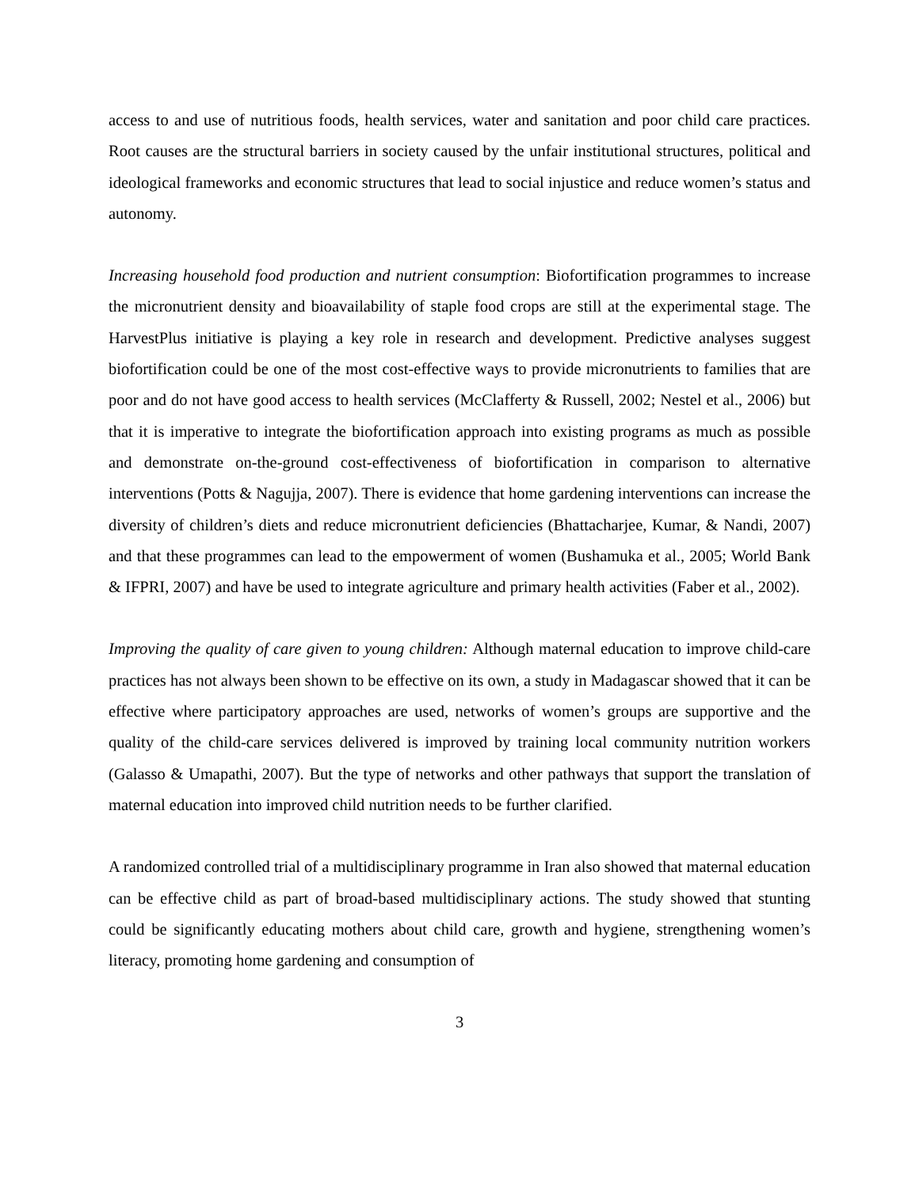access to and use of nutritious foods, health services, water and sanitation and poor child care practices. Root causes are the structural barriers in society caused by the unfair institutional structures, political and ideological frameworks and economic structures that lead to social injustice and reduce women’s status and autonomy.
Increasing household food production and nutrient consumption: Biofortification programmes to increase the micronutrient density and bioavailability of staple food crops are still at the experimental stage. The HarvestPlus initiative is playing a key role in research and development. Predictive analyses suggest biofortification could be one of the most cost-effective ways to provide micronutrients to families that are poor and do not have good access to health services (McClafferty & Russell, 2002; Nestel et al., 2006) but that it is imperative to integrate the biofortification approach into existing programs as much as possible and demonstrate on-the-ground cost-effectiveness of biofortification in comparison to alternative interventions (Potts & Nagujja, 2007). There is evidence that home gardening interventions can increase the diversity of children’s diets and reduce micronutrient deficiencies (Bhattacharjee, Kumar, & Nandi, 2007) and that these programmes can lead to the empowerment of women (Bushamuka et al., 2005; World Bank & IFPRI, 2007) and have be used to integrate agriculture and primary health activities (Faber et al., 2002).
Improving the quality of care given to young children: Although maternal education to improve child-care practices has not always been shown to be effective on its own, a study in Madagascar showed that it can be effective where participatory approaches are used, networks of women’s groups are supportive and the quality of the child-care services delivered is improved by training local community nutrition workers (Galasso & Umapathi, 2007). But the type of networks and other pathways that support the translation of maternal education into improved child nutrition needs to be further clarified.
A randomized controlled trial of a multidisciplinary programme in Iran also showed that maternal education can be effective child as part of broad-based multidisciplinary actions. The study showed that stunting could be significantly educating mothers about child care, growth and hygiene, strengthening women’s literacy, promoting home gardening and consumption of
3